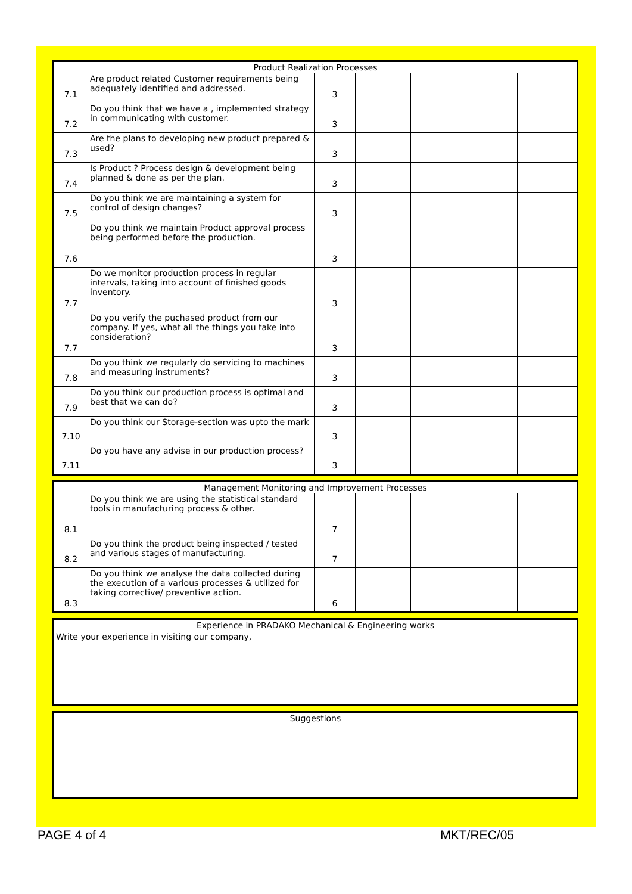| Product Realization Processes | | | | | |
| 7.1 | Are product related Customer requirements being adequately identified and addressed. | 3 | | | |
| 7.2 | Do you think that we have a , implemented strategy in communicating with customer. | 3 | | | |
| 7.3 | Are the plans to developing new product prepared & used? | 3 | | | |
| 7.4 | Is Product ? Process design & development being planned & done as per the plan. | 3 | | | |
| 7.5 | Do you think we are maintaining a system for control of design changes? | 3 | | | |
| 7.6 | Do you think we maintain Product approval process being performed before the production. | 3 | | | |
| 7.7 | Do we monitor production process in regular intervals, taking into account of finished goods inventory. | 3 | | | |
| 7.7 | Do you verify the puchased product from our company. If yes, what all the things you take into consideration? | 3 | | | |
| 7.8 | Do you think we regularly do servicing to machines and measuring instruments? | 3 | | | |
| 7.9 | Do you think our production process is optimal and best that we can do? | 3 | | | |
| 7.10 | Do you think our Storage-section was upto the mark | 3 | | | |
| 7.11 | Do you have any advise in our production process? | 3 | | | |
| Management Monitoring and Improvement Processes | | | | | |
| 8.1 | Do you think we are using the statistical standard tools in manufacturing process & other. | 7 | | | |
| 8.2 | Do you think the product being inspected / tested and various stages of manufacturing. | 7 | | | |
| 8.3 | Do you think we analyse the data collected during the execution of a various processes & utilized for taking corrective/ preventive action. | 6 | | | |
| Experience in PRADAKO Mechanical & Engineering works |
| Write your experience in visiting our company, |
| Suggestions |
PAGE 4 of 4 MKT/REC/05